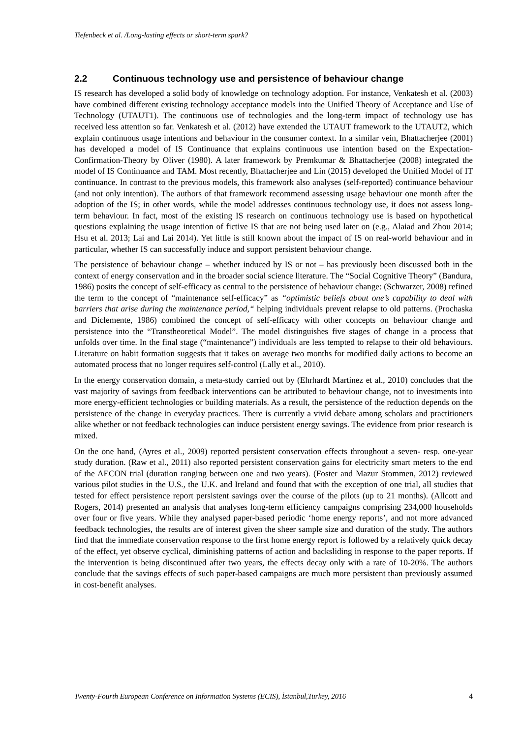Tiefenbeck et al. /Long-lasting effects or short-term spark?
2.2 Continuous technology use and persistence of behaviour change
IS research has developed a solid body of knowledge on technology adoption. For instance, Venkatesh et al. (2003) have combined different existing technology acceptance models into the Unified Theory of Acceptance and Use of Technology (UTAUT1). The continuous use of technologies and the long-term impact of technology use has received less attention so far. Venkatesh et al. (2012) have extended the UTAUT framework to the UTAUT2, which explain continuous usage intentions and behaviour in the consumer context. In a similar vein, Bhattacherjee (2001) has developed a model of IS Continuance that explains continuous use intention based on the Expectation-Confirmation-Theory by Oliver (1980). A later framework by Premkumar & Bhattacherjee (2008) integrated the model of IS Continuance and TAM. Most recently, Bhattacherjee and Lin (2015) developed the Unified Model of IT continuance. In contrast to the previous models, this framework also analyses (self-reported) continuance behaviour (and not only intention). The authors of that framework recommend assessing usage behaviour one month after the adoption of the IS; in other words, while the model addresses continuous technology use, it does not assess long-term behaviour. In fact, most of the existing IS research on continuous technology use is based on hypothetical questions explaining the usage intention of fictive IS that are not being used later on (e.g., Alaiad and Zhou 2014; Hsu et al. 2013; Lai and Lai 2014). Yet little is still known about the impact of IS on real-world behaviour and in particular, whether IS can successfully induce and support persistent behaviour change.
The persistence of behaviour change – whether induced by IS or not – has previously been discussed both in the context of energy conservation and in the broader social science literature. The “Social Cognitive Theory” (Bandura, 1986) posits the concept of self-efficacy as central to the persistence of behaviour change: (Schwarzer, 2008) refined the term to the concept of “maintenance self-efficacy” as “optimistic beliefs about one’s capability to deal with barriers that arise during the maintenance period,“ helping individuals prevent relapse to old patterns. (Prochaska and Diclemente, 1986) combined the concept of self-efficacy with other concepts on behaviour change and persistence into the “Transtheoretical Model”. The model distinguishes five stages of change in a process that unfolds over time. In the final stage (“maintenance”) individuals are less tempted to relapse to their old behaviours. Literature on habit formation suggests that it takes on average two months for modified daily actions to become an automated process that no longer requires self-control (Lally et al., 2010).
In the energy conservation domain, a meta-study carried out by (Ehrhardt Martinez et al., 2010) concludes that the vast majority of savings from feedback interventions can be attributed to behaviour change, not to investments into more energy-efficient technologies or building materials. As a result, the persistence of the reduction depends on the persistence of the change in everyday practices. There is currently a vivid debate among scholars and practitioners alike whether or not feedback technologies can induce persistent energy savings. The evidence from prior research is mixed.
On the one hand, (Ayres et al., 2009) reported persistent conservation effects throughout a seven- resp. one-year study duration. (Raw et al., 2011) also reported persistent conservation gains for electricity smart meters to the end of the AECON trial (duration ranging between one and two years). (Foster and Mazur Stommen, 2012) reviewed various pilot studies in the U.S., the U.K. and Ireland and found that with the exception of one trial, all studies that tested for effect persistence report persistent savings over the course of the pilots (up to 21 months). (Allcott and Rogers, 2014) presented an analysis that analyses long-term efficiency campaigns comprising 234,000 households over four or five years. While they analysed paper-based periodic ‘home energy reports’, and not more advanced feedback technologies, the results are of interest given the sheer sample size and duration of the study. The authors find that the immediate conservation response to the first home energy report is followed by a relatively quick decay of the effect, yet observe cyclical, diminishing patterns of action and backsliding in response to the paper reports. If the intervention is being discontinued after two years, the effects decay only with a rate of 10-20%. The authors conclude that the savings effects of such paper-based campaigns are much more persistent than previously assumed in cost-benefit analyses.
Twenty-Fourth European Conference on Information Systems (ECIS), İstanbul,Turkey, 2016 4